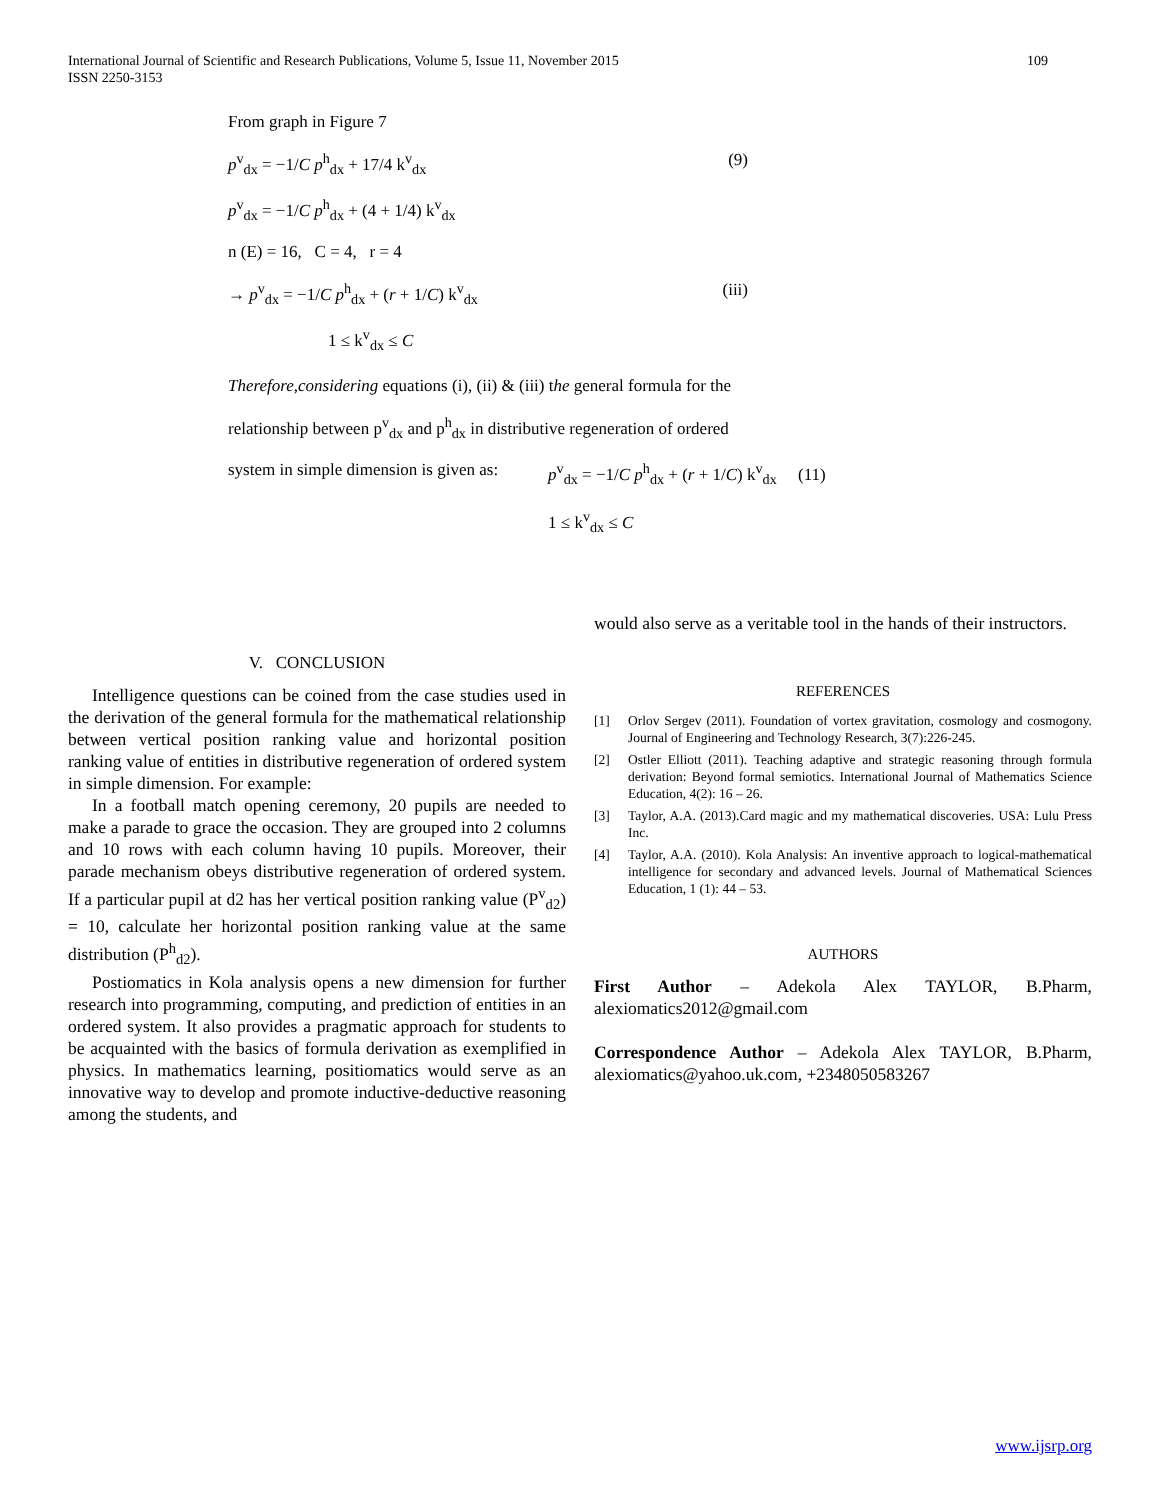109 International Journal of Scientific and Research Publications, Volume 5, Issue 11, November 2015
ISSN 2250-3153
From graph in Figure 7
p<sup>v</sup><sub>dx</sub> = −1/C p<sup>h</sup><sub>dx</sub> + 17/4 k<sup>v</sup><sub>dx</sub> (9)
p<sup>v</sup><sub>dx</sub> = −1/C p<sup>h</sup><sub>dx</sub> + (4 + 1/4) k<sup>v</sup><sub>dx</sub>
n (E) = 16, C = 4, r = 4
→ p<sup>v</sup><sub>dx</sub> = −1/C p<sup>h</sup><sub>dx</sub> + (r + 1/C) k<sup>v</sup><sub>dx</sub> (iii)
1 ≤ k<sup>v</sup><sub>dx</sub> ≤ C
Therefore,considering equations (i), (ii) & (iii) the general formula for the
relationship between p<sup>v</sup><sub>dx</sub> and p<sup>h</sup><sub>dx</sub> in distributive regeneration of ordered
system in simple dimension is given as: p<sup>v</sup><sub>dx</sub> = −1/C p<sup>h</sup><sub>dx</sub> + (r + 1/C) k<sup>v</sup><sub>dx</sub> (11)
1 ≤ k<sup>v</sup><sub>dx</sub> ≤ C
V. CONCLUSION
Intelligence questions can be coined from the case studies used in the derivation of the general formula for the mathematical relationship between vertical position ranking value and horizontal position ranking value of entities in distributive regeneration of ordered system in simple dimension. For example:
In a football match opening ceremony, 20 pupils are needed to make a parade to grace the occasion. They are grouped into 2 columns and 10 rows with each column having 10 pupils. Moreover, their parade mechanism obeys distributive regeneration of ordered system. If a particular pupil at d2 has her vertical position ranking value (P<sup>v</sup><sub>d2</sub>) = 10, calculate her horizontal position ranking value at the same distribution (P<sup>h</sup><sub>d2</sub>).
Postiomatics in Kola analysis opens a new dimension for further research into programming, computing, and prediction of entities in an ordered system. It also provides a pragmatic approach for students to be acquainted with the basics of formula derivation as exemplified in physics. In mathematics learning, positiomatics would serve as an innovative way to develop and promote inductive-deductive reasoning among the students, and
would also serve as a veritable tool in the hands of their instructors.
REFERENCES
[1] Orlov Sergev (2011). Foundation of vortex gravitation, cosmology and cosmogony. Journal of Engineering and Technology Research, 3(7):226-245.
[2] Ostler Elliott (2011). Teaching adaptive and strategic reasoning through formula derivation: Beyond formal semiotics. International Journal of Mathematics Science Education, 4(2): 16 – 26.
[3] Taylor, A.A. (2013).Card magic and my mathematical discoveries. USA: Lulu Press Inc.
[4] Taylor, A.A. (2010). Kola Analysis: An inventive approach to logical-mathematical intelligence for secondary and advanced levels. Journal of Mathematical Sciences Education, 1 (1): 44 – 53.
AUTHORS
First Author – Adekola Alex TAYLOR, B.Pharm, alexiomatics2012@gmail.com
Correspondence Author – Adekola Alex TAYLOR, B.Pharm, alexiomatics@yahoo.uk.com, +2348050583267
www.ijsrp.org